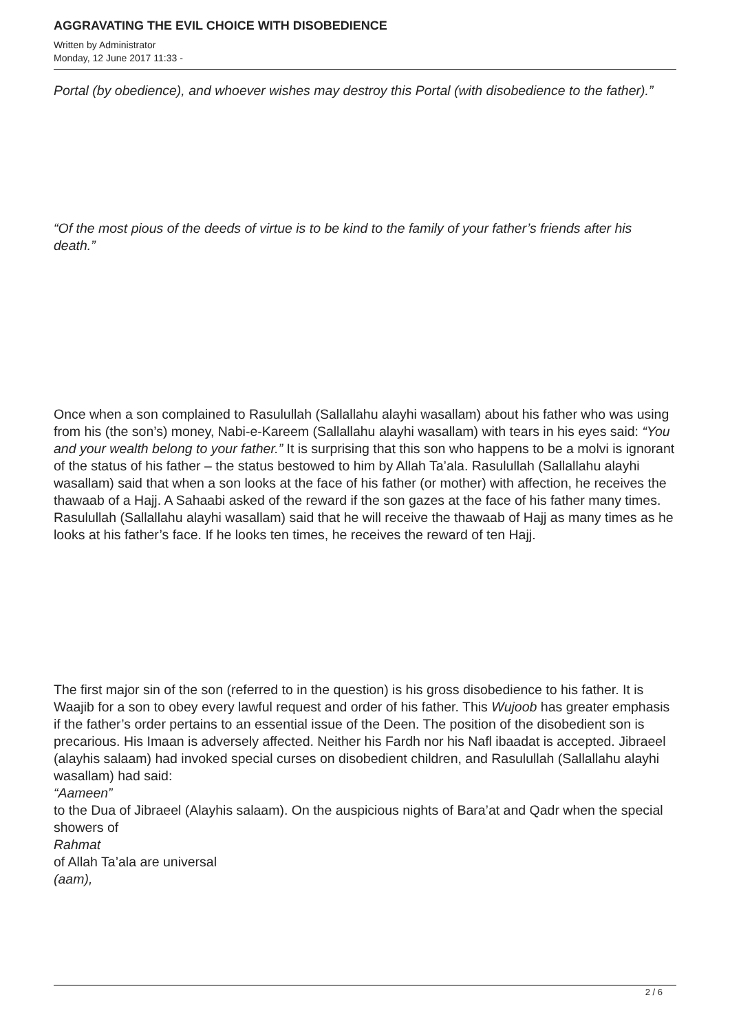AGGRAVATING THE EVIL CHOICE WITH DISOBEDIENCE
Written by Administrator
Monday, 12 June 2017 11:33 -
Portal (by obedience), and whoever wishes may destroy this Portal (with disobedience to the father).”
“Of the most pious of the deeds of virtue is to be kind to the family of your father’s friends after his death.”
Once when a son complained to Rasulullah (Sallallahu alayhi wasallam) about his father who was using from his (the son’s) money, Nabi-e-Kareem (Sallallahu alayhi wasallam) with tears in his eyes said: “You and your wealth belong to your father.” It is surprising that this son who happens to be a molvi is ignorant of the status of his father – the status bestowed to him by Allah Ta’ala. Rasulullah (Sallallahu alayhi wasallam) said that when a son looks at the face of his father (or mother) with affection, he receives the thawaab of a Hajj. A Sahaabi asked of the reward if the son gazes at the face of his father many times. Rasulullah (Sallallahu alayhi wasallam) said that he will receive the thawaab of Hajj as many times as he looks at his father’s face. If he looks ten times, he receives the reward of ten Hajj.
The first major sin of the son (referred to in the question) is his gross disobedience to his father. It is Waajib for a son to obey every lawful request and order of his father. This Wujoob has greater emphasis if the father’s order pertains to an essential issue of the Deen. The position of the disobedient son is precarious. His Imaan is adversely affected. Neither his Fardh nor his Nafl ibaadat is accepted. Jibraeel (alayhis salaam) had invoked special curses on disobedient children, and Rasulullah (Sallallahu alayhi wasallam) had said:
“Aameen”
to the Dua of Jibraeel (Alayhis salaam). On the auspicious nights of Bara’at and Qadr when the special showers of
Rahmat
of Allah Ta’ala are universal
(aam),
2 / 6